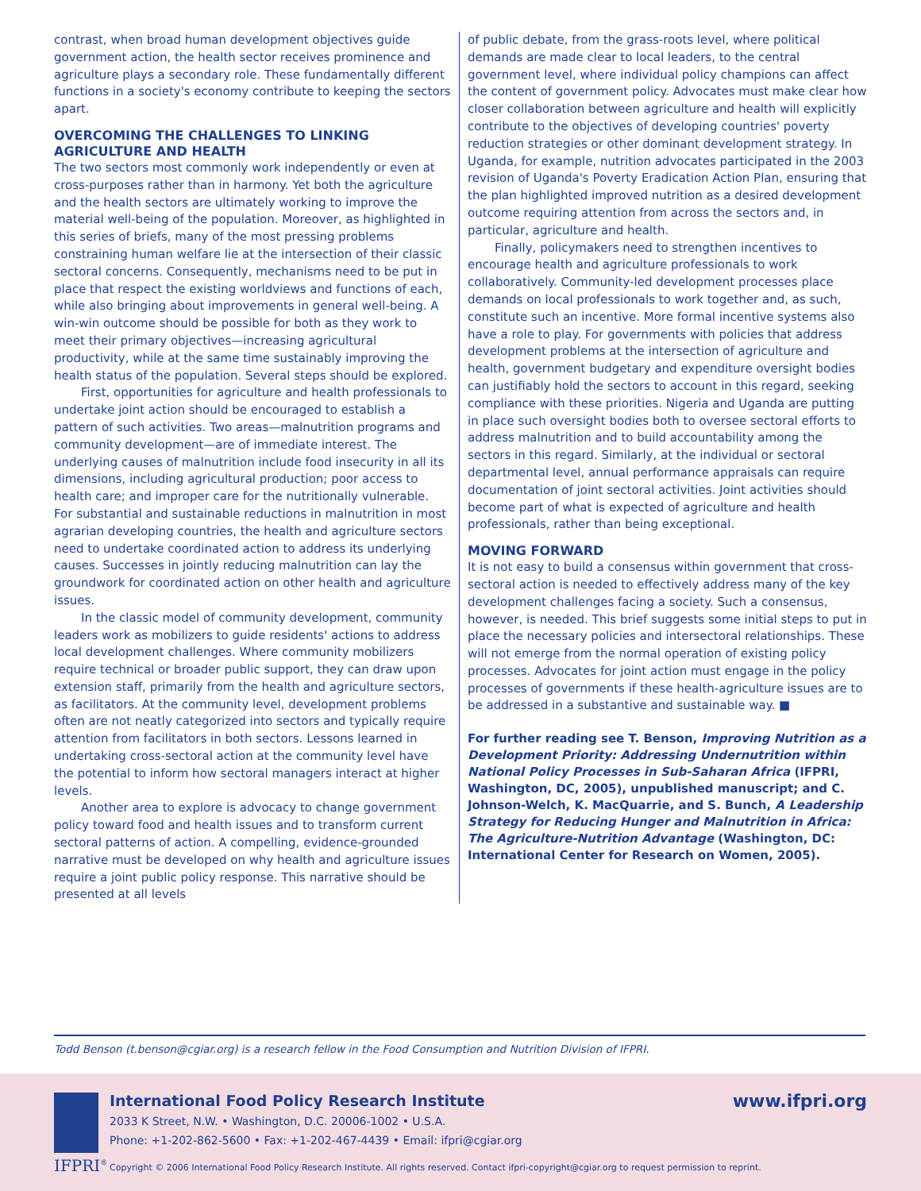contrast, when broad human development objectives guide government action, the health sector receives prominence and agriculture plays a secondary role. These fundamentally different functions in a society's economy contribute to keeping the sectors apart.
OVERCOMING THE CHALLENGES TO LINKING AGRICULTURE AND HEALTH
The two sectors most commonly work independently or even at cross-purposes rather than in harmony. Yet both the agriculture and the health sectors are ultimately working to improve the material well-being of the population. Moreover, as highlighted in this series of briefs, many of the most pressing problems constraining human welfare lie at the intersection of their classic sectoral concerns. Consequently, mechanisms need to be put in place that respect the existing worldviews and functions of each, while also bringing about improvements in general well-being. A win-win outcome should be possible for both as they work to meet their primary objectives—increasing agricultural productivity, while at the same time sustainably improving the health status of the population. Several steps should be explored.
First, opportunities for agriculture and health professionals to undertake joint action should be encouraged to establish a pattern of such activities. Two areas—malnutrition programs and community development—are of immediate interest. The underlying causes of malnutrition include food insecurity in all its dimensions, including agricultural production; poor access to health care; and improper care for the nutritionally vulnerable. For substantial and sustainable reductions in malnutrition in most agrarian developing countries, the health and agriculture sectors need to undertake coordinated action to address its underlying causes. Successes in jointly reducing malnutrition can lay the groundwork for coordinated action on other health and agriculture issues.
In the classic model of community development, community leaders work as mobilizers to guide residents' actions to address local development challenges. Where community mobilizers require technical or broader public support, they can draw upon extension staff, primarily from the health and agriculture sectors, as facilitators. At the community level, development problems often are not neatly categorized into sectors and typically require attention from facilitators in both sectors. Lessons learned in undertaking cross-sectoral action at the community level have the potential to inform how sectoral managers interact at higher levels.
Another area to explore is advocacy to change government policy toward food and health issues and to transform current sectoral patterns of action. A compelling, evidence-grounded narrative must be developed on why health and agriculture issues require a joint public policy response. This narrative should be presented at all levels
of public debate, from the grass-roots level, where political demands are made clear to local leaders, to the central government level, where individual policy champions can affect the content of government policy. Advocates must make clear how closer collaboration between agriculture and health will explicitly contribute to the objectives of developing countries' poverty reduction strategies or other dominant development strategy. In Uganda, for example, nutrition advocates participated in the 2003 revision of Uganda's Poverty Eradication Action Plan, ensuring that the plan highlighted improved nutrition as a desired development outcome requiring attention from across the sectors and, in particular, agriculture and health.
Finally, policymakers need to strengthen incentives to encourage health and agriculture professionals to work collaboratively. Community-led development processes place demands on local professionals to work together and, as such, constitute such an incentive. More formal incentive systems also have a role to play. For governments with policies that address development problems at the intersection of agriculture and health, government budgetary and expenditure oversight bodies can justifiably hold the sectors to account in this regard, seeking compliance with these priorities. Nigeria and Uganda are putting in place such oversight bodies both to oversee sectoral efforts to address malnutrition and to build accountability among the sectors in this regard. Similarly, at the individual or sectoral departmental level, annual performance appraisals can require documentation of joint sectoral activities. Joint activities should become part of what is expected of agriculture and health professionals, rather than being exceptional.
MOVING FORWARD
It is not easy to build a consensus within government that cross-sectoral action is needed to effectively address many of the key development challenges facing a society. Such a consensus, however, is needed. This brief suggests some initial steps to put in place the necessary policies and intersectoral relationships. These will not emerge from the normal operation of existing policy processes. Advocates for joint action must engage in the policy processes of governments if these health-agriculture issues are to be addressed in a substantive and sustainable way. ■
For further reading see T. Benson, Improving Nutrition as a Development Priority: Addressing Undernutrition within National Policy Processes in Sub-Saharan Africa (IFPRI, Washington, DC, 2005), unpublished manuscript; and C. Johnson-Welch, K. MacQuarrie, and S. Bunch, A Leadership Strategy for Reducing Hunger and Malnutrition in Africa: The Agriculture-Nutrition Advantage (Washington, DC: International Center for Research on Women, 2005).
Todd Benson (t.benson@cgiar.org) is a research fellow in the Food Consumption and Nutrition Division of IFPRI.
IFPRI<sup>®</sup>
International Food Policy Research Institute
2033 K Street, N.W. • Washington, D.C. 20006-1002 • U.S.A.
Phone: +1-202-862-5600 • Fax: +1-202-467-4439 • Email: ifpri@cgiar.org
www.ifpri.org
Copyright © 2006 International Food Policy Research Institute. All rights reserved. Contact ifpri-copyright@cgiar.org to request permission to reprint.